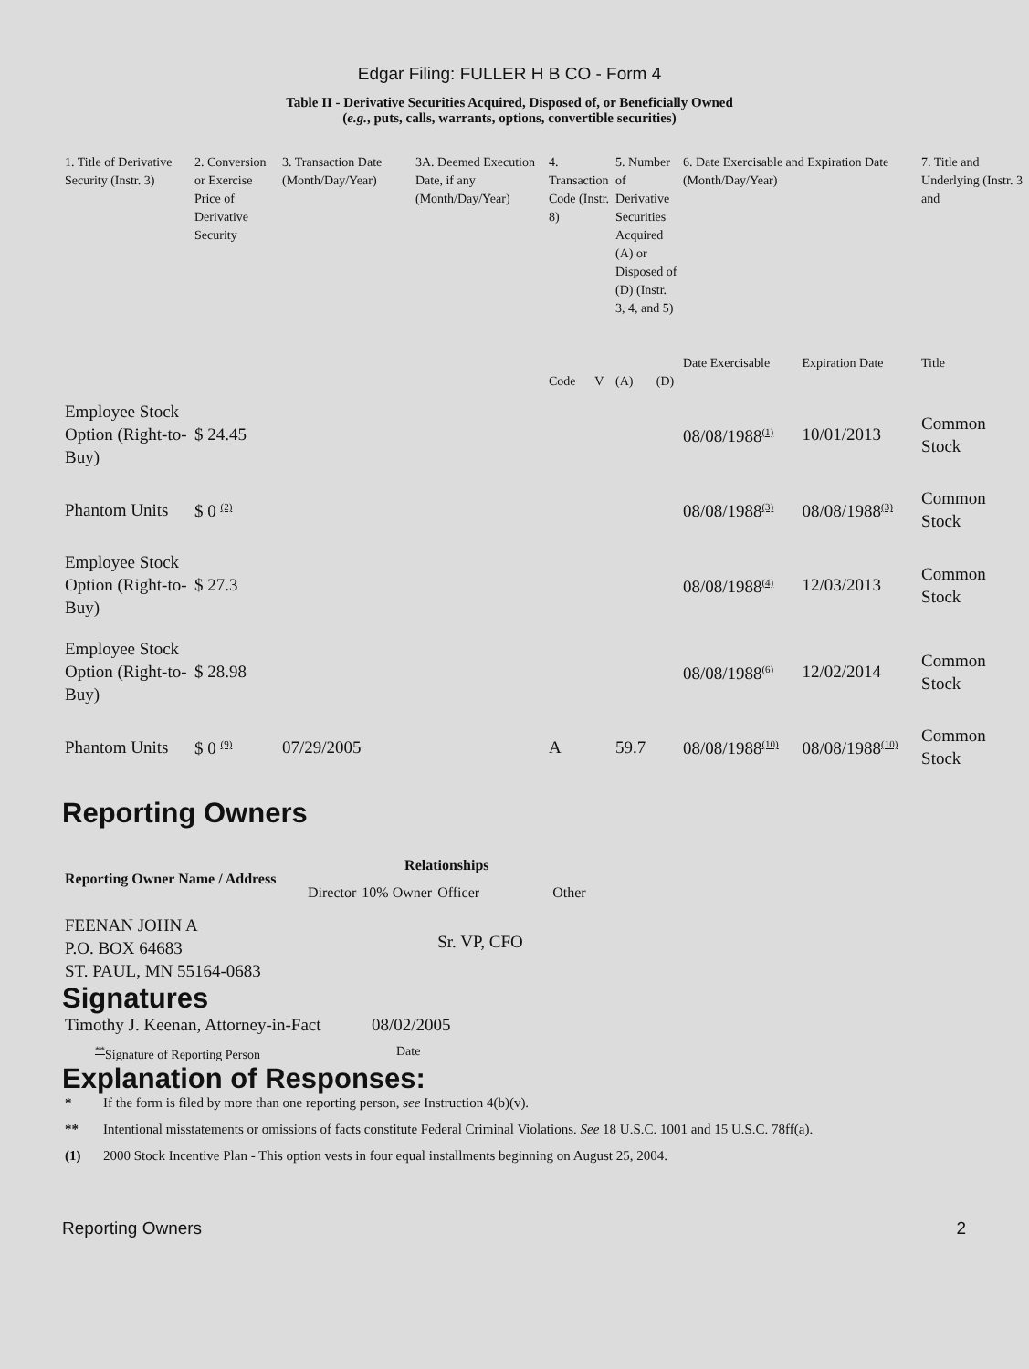Edgar Filing: FULLER H B CO - Form 4
Table II - Derivative Securities Acquired, Disposed of, or Beneficially Owned
(e.g., puts, calls, warrants, options, convertible securities)
| 1. Title of Derivative Security (Instr. 3) | 2. Conversion or Exercise Price of Derivative Security | 3. Transaction Date (Month/Day/Year) | 3A. Deemed Execution Date, if any (Month/Day/Year) | 4. Transaction Code (Instr. 8) | | 5. Number of Derivative Securities Acquired (A) or Disposed of (D) (Instr. 3, 4, and 5) | | 6. Date Exercisable and Expiration Date (Month/Day/Year) | | 7. Title and Underlying (Instr. 3 and |
| | | | | Code | V | (A) | (D) | Date Exercisable | Expiration Date | Title |
| Employee Stock Option (Right-to-Buy) | $ 24.45 | | | | | | | 08/08/1988<sup>(1)</sup> | 10/01/2013 | Common Stock |
| Phantom Units | $ 0 <sup>(2)</sup> | | | | | | | 08/08/1988<sup>(3)</sup> | 08/08/1988<sup>(3)</sup> | Common Stock |
| Employee Stock Option (Right-to-Buy) | $ 27.3 | | | | | | | 08/08/1988<sup>(4)</sup> | 12/03/2013 | Common Stock |
| Employee Stock Option (Right-to-Buy) | $ 28.98 | | | | | | | 08/08/1988<sup>(6)</sup> | 12/02/2014 | Common Stock |
| Phantom Units | $ 0 <sup>(9)</sup> | 07/29/2005 | | A | | 59.7 | | 08/08/1988<sup>(10)</sup> | 08/08/1988<sup>(10)</sup> | Common Stock |
Reporting Owners
| Reporting Owner Name / Address | Relationships | | | |
| --- | --- | --- | --- | --- |
| | Director | 10% Owner | Officer | Other |
| FEENAN JOHN A P.O. BOX 64683 ST. PAUL, MN 55164-0683 | | | Sr. VP, CFO | |
Signatures
| Timothy J. Keenan, Attorney-in-Fact | 08/02/2005 |
| <sup>**</sup> Signature of Reporting Person | Date |
Explanation of Responses:
| * | If the form is filed by more than one reporting person, see Instruction 4(b)(v). |
| ** | Intentional misstatements or omissions of facts constitute Federal Criminal Violations. See 18 U.S.C. 1001 and 15 U.S.C. 78ff(a). |
| (1) | 2000 Stock Incentive Plan - This option vests in four equal installments beginning on August 25, 2004. |
Reporting Owners 2